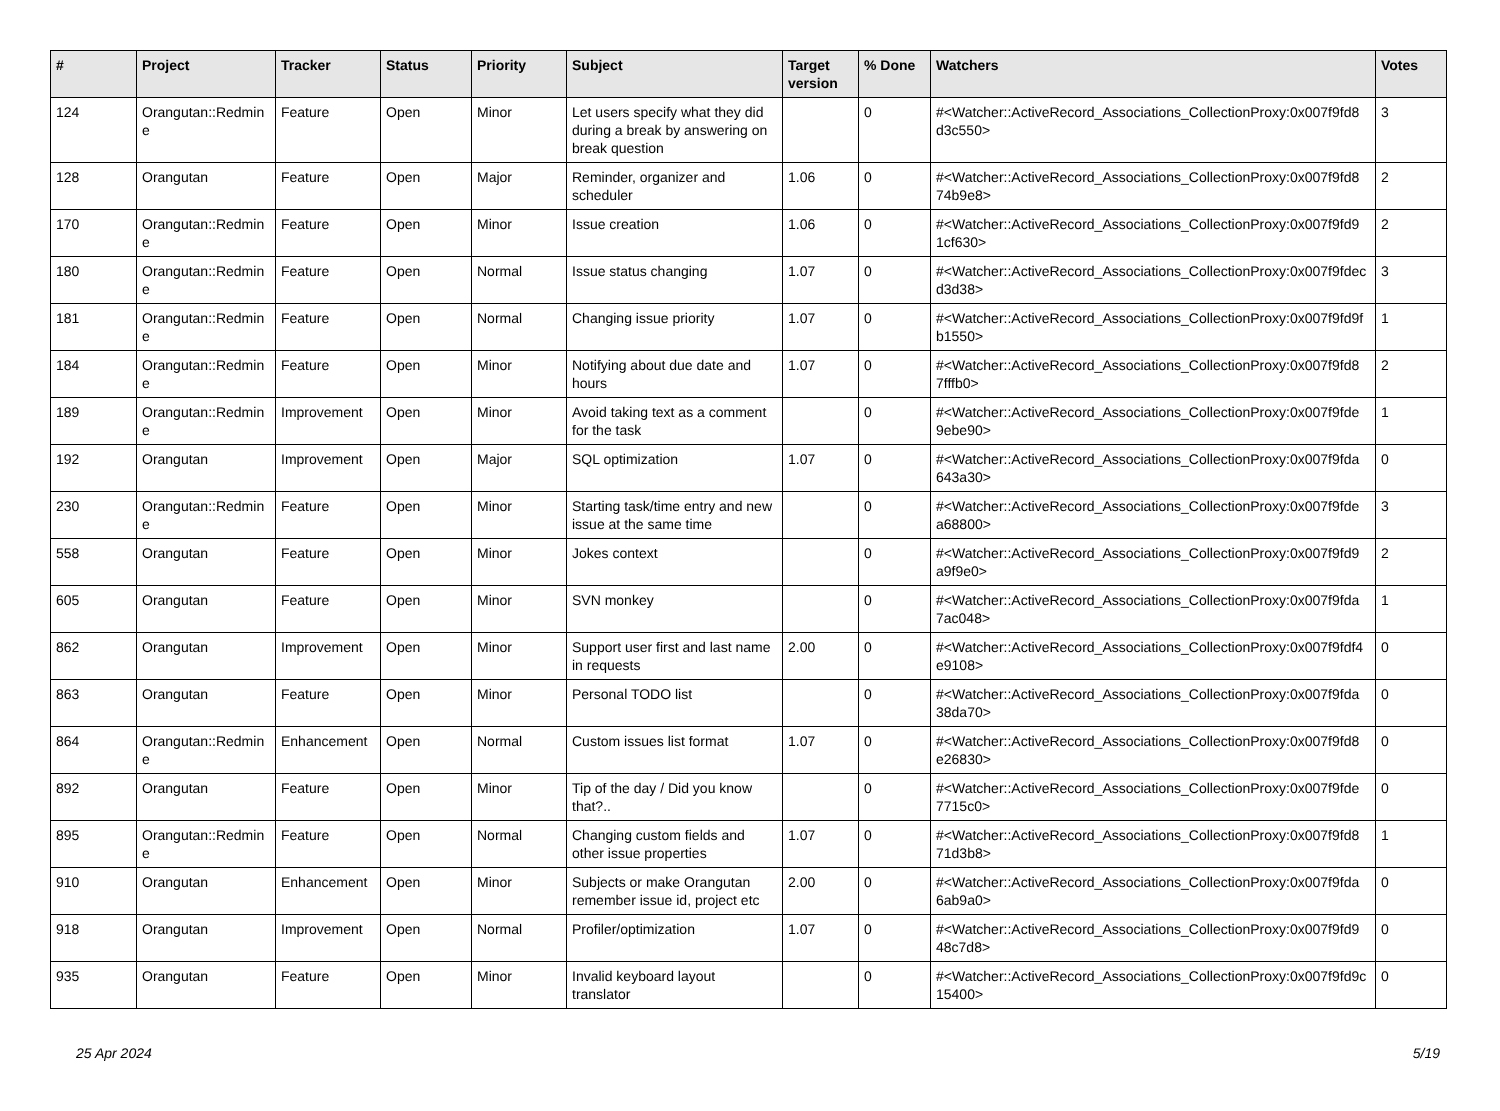| # | Project | Tracker | Status | Priority | Subject | Target version | % Done | Watchers | Votes |
| --- | --- | --- | --- | --- | --- | --- | --- | --- | --- |
| 124 | Orangutan::Redmin e | Feature | Open | Minor | Let users specify what they did during a break by answering on break question | | 0 | #<Watcher::ActiveRecord_Associations_CollectionProxy:0x007f9fd8 d3c550> | 3 |
| 128 | Orangutan | Feature | Open | Major | Reminder, organizer and scheduler | 1.06 | 0 | #<Watcher::ActiveRecord_Associations_CollectionProxy:0x007f9fd8 74b9e8> | 2 |
| 170 | Orangutan::Redmin e | Feature | Open | Minor | Issue creation | 1.06 | 0 | #<Watcher::ActiveRecord_Associations_CollectionProxy:0x007f9fd9 1cf630> | 2 |
| 180 | Orangutan::Redmin e | Feature | Open | Normal | Issue status changing | 1.07 | 0 | #<Watcher::ActiveRecord_Associations_CollectionProxy:0x007f9fdec d3d38> | 3 |
| 181 | Orangutan::Redmin e | Feature | Open | Normal | Changing issue priority | 1.07 | 0 | #<Watcher::ActiveRecord_Associations_CollectionProxy:0x007f9fd9f b1550> | 1 |
| 184 | Orangutan::Redmin e | Feature | Open | Minor | Notifying about due date and hours | 1.07 | 0 | #<Watcher::ActiveRecord_Associations_CollectionProxy:0x007f9fd8 7fffb0> | 2 |
| 189 | Orangutan::Redmin e | Improvement | Open | Minor | Avoid taking text as a comment for the task | | 0 | #<Watcher::ActiveRecord_Associations_CollectionProxy:0x007f9fde 9ebe90> | 1 |
| 192 | Orangutan | Improvement | Open | Major | SQL optimization | 1.07 | 0 | #<Watcher::ActiveRecord_Associations_CollectionProxy:0x007f9fda 643a30> | 0 |
| 230 | Orangutan::Redmin e | Feature | Open | Minor | Starting task/time entry and new issue at the same time | | 0 | #<Watcher::ActiveRecord_Associations_CollectionProxy:0x007f9fde a68800> | 3 |
| 558 | Orangutan | Feature | Open | Minor | Jokes context | | 0 | #<Watcher::ActiveRecord_Associations_CollectionProxy:0x007f9fd9 a9f9e0> | 2 |
| 605 | Orangutan | Feature | Open | Minor | SVN monkey | | 0 | #<Watcher::ActiveRecord_Associations_CollectionProxy:0x007f9fda 7ac048> | 1 |
| 862 | Orangutan | Improvement | Open | Minor | Support user first and last name in requests | 2.00 | 0 | #<Watcher::ActiveRecord_Associations_CollectionProxy:0x007f9fdf4 e9108> | 0 |
| 863 | Orangutan | Feature | Open | Minor | Personal TODO list | | 0 | #<Watcher::ActiveRecord_Associations_CollectionProxy:0x007f9fda 38da70> | 0 |
| 864 | Orangutan::Redmin e | Enhancement | Open | Normal | Custom issues list format | 1.07 | 0 | #<Watcher::ActiveRecord_Associations_CollectionProxy:0x007f9fd8 e26830> | 0 |
| 892 | Orangutan | Feature | Open | Minor | Tip of the day / Did you know that?.. | | 0 | #<Watcher::ActiveRecord_Associations_CollectionProxy:0x007f9fde 7715c0> | 0 |
| 895 | Orangutan::Redmin e | Feature | Open | Normal | Changing custom fields and other issue properties | 1.07 | 0 | #<Watcher::ActiveRecord_Associations_CollectionProxy:0x007f9fd8 71d3b8> | 1 |
| 910 | Orangutan | Enhancement | Open | Minor | Subjects or make Orangutan remember issue id, project etc | 2.00 | 0 | #<Watcher::ActiveRecord_Associations_CollectionProxy:0x007f9fda 6ab9a0> | 0 |
| 918 | Orangutan | Improvement | Open | Normal | Profiler/optimization | 1.07 | 0 | #<Watcher::ActiveRecord_Associations_CollectionProxy:0x007f9fd9 48c7d8> | 0 |
| 935 | Orangutan | Feature | Open | Minor | Invalid keyboard layout translator | | 0 | #<Watcher::ActiveRecord_Associations_CollectionProxy:0x007f9fd9c 15400> | 0 |
25 Apr 2024 5/19